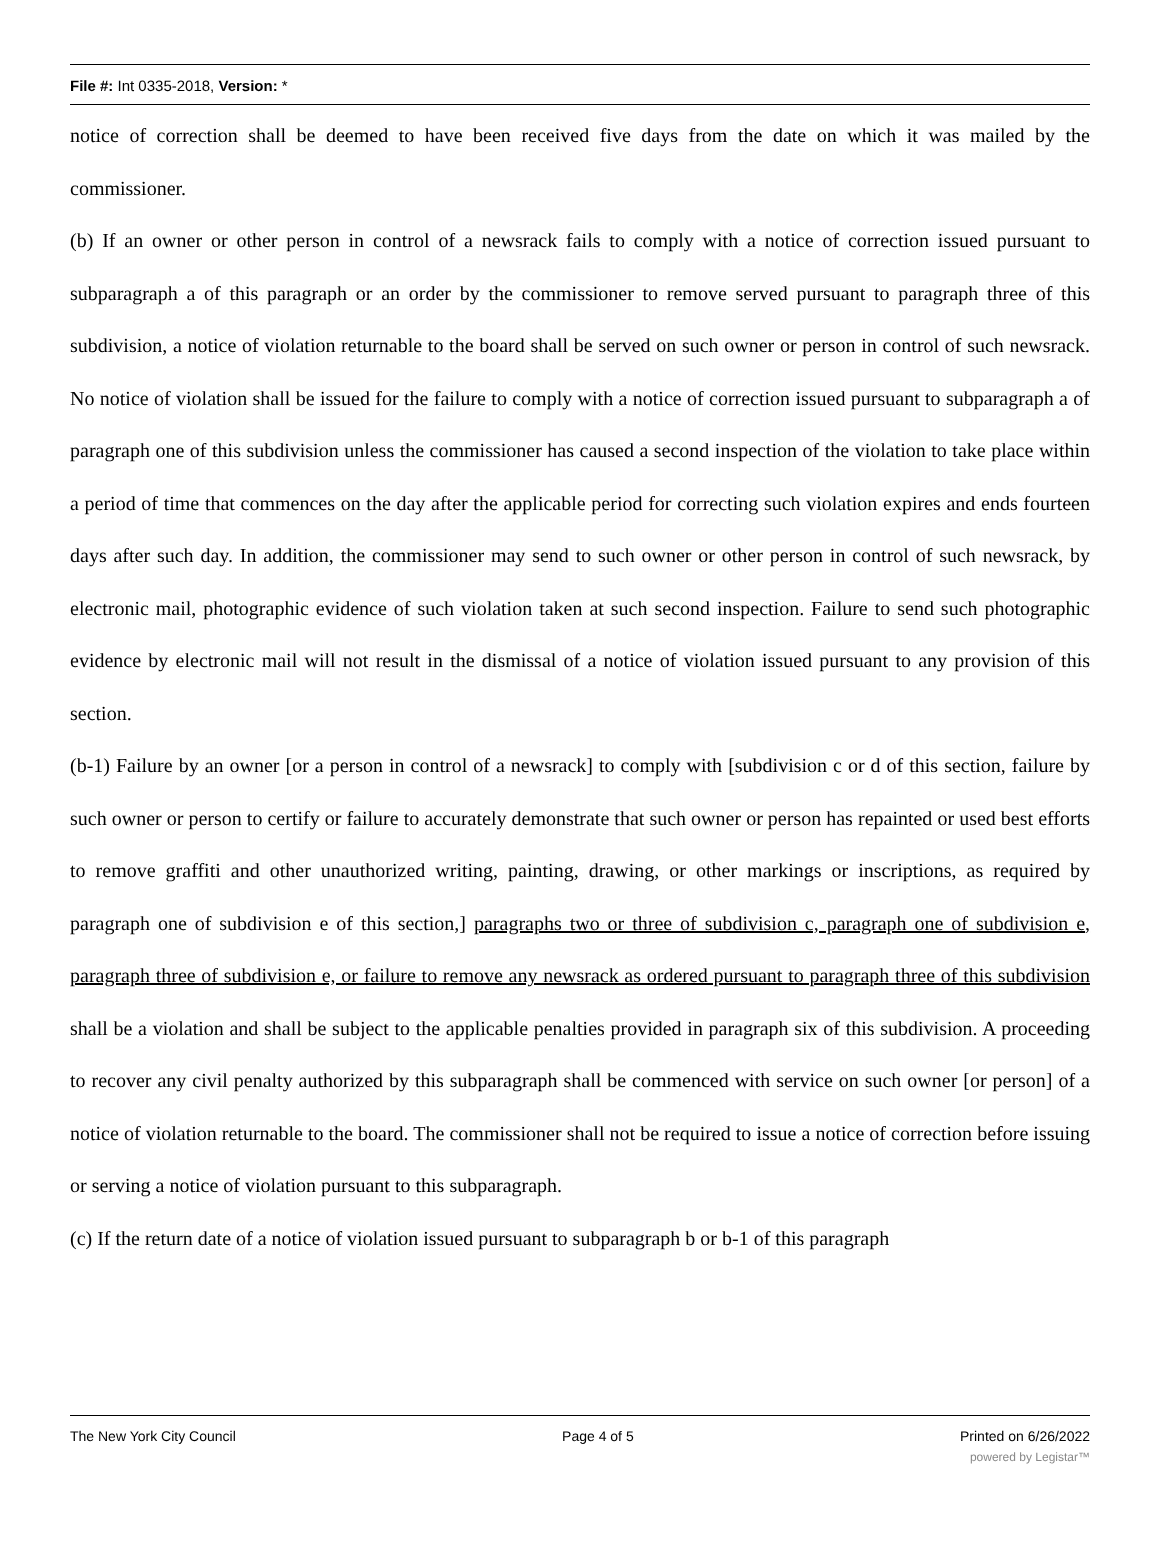File #: Int 0335-2018, Version: *
notice of correction shall be deemed to have been received five days from the date on which it was mailed by the commissioner.
(b) If an owner or other person in control of a newsrack fails to comply with a notice of correction issued pursuant to subparagraph a of this paragraph or an order by the commissioner to remove served pursuant to paragraph three of this subdivision, a notice of violation returnable to the board shall be served on such owner or person in control of such newsrack. No notice of violation shall be issued for the failure to comply with a notice of correction issued pursuant to subparagraph a of paragraph one of this subdivision unless the commissioner has caused a second inspection of the violation to take place within a period of time that commences on the day after the applicable period for correcting such violation expires and ends fourteen days after such day. In addition, the commissioner may send to such owner or other person in control of such newsrack, by electronic mail, photographic evidence of such violation taken at such second inspection. Failure to send such photographic evidence by electronic mail will not result in the dismissal of a notice of violation issued pursuant to any provision of this section.
(b-1) Failure by an owner [or a person in control of a newsrack] to comply with [subdivision c or d of this section, failure by such owner or person to certify or failure to accurately demonstrate that such owner or person has repainted or used best efforts to remove graffiti and other unauthorized writing, painting, drawing, or other markings or inscriptions, as required by paragraph one of subdivision e of this section,] paragraphs two or three of subdivision c, paragraph one of subdivision e, paragraph three of subdivision e, or failure to remove any newsrack as ordered pursuant to paragraph three of this subdivision shall be a violation and shall be subject to the applicable penalties provided in paragraph six of this subdivision. A proceeding to recover any civil penalty authorized by this subparagraph shall be commenced with service on such owner [or person] of a notice of violation returnable to the board. The commissioner shall not be required to issue a notice of correction before issuing or serving a notice of violation pursuant to this subparagraph.
(c) If the return date of a notice of violation issued pursuant to subparagraph b or b-1 of this paragraph
The New York City Council Page 4 of 5 Printed on 6/26/2022
powered by Legistar™